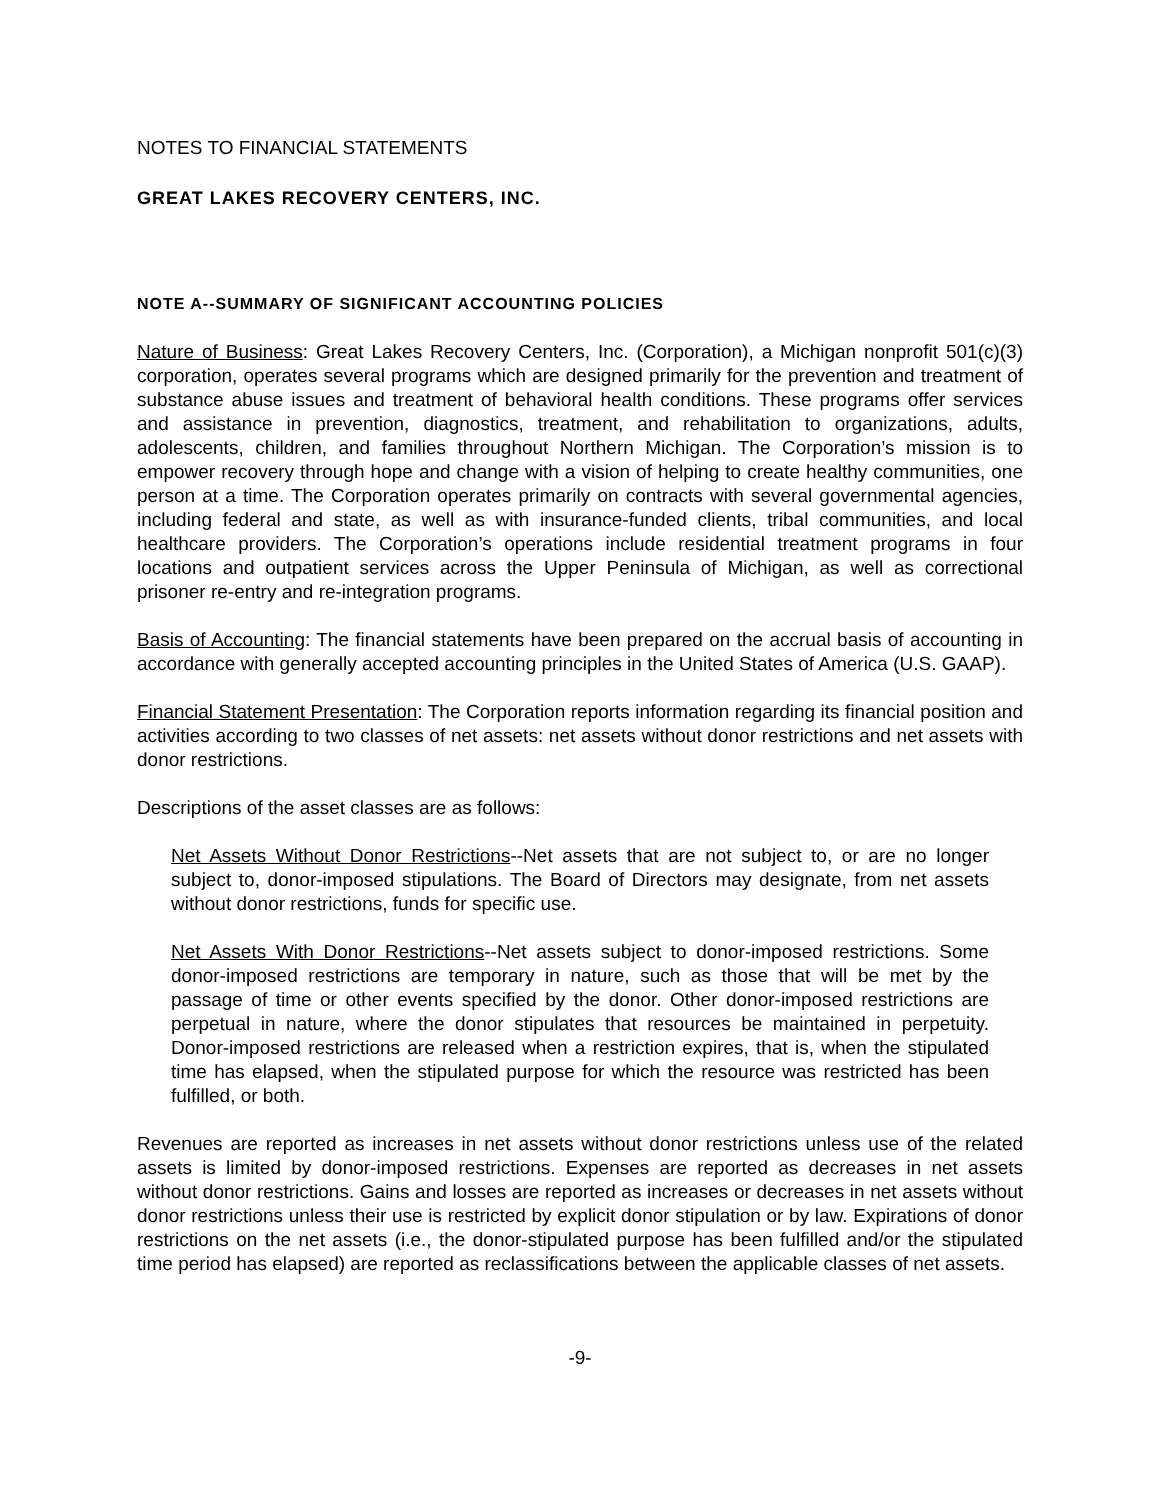NOTES TO FINANCIAL STATEMENTS
GREAT LAKES RECOVERY CENTERS, INC.
NOTE A--SUMMARY OF SIGNIFICANT ACCOUNTING POLICIES
Nature of Business: Great Lakes Recovery Centers, Inc. (Corporation), a Michigan nonprofit 501(c)(3) corporation, operates several programs which are designed primarily for the prevention and treatment of substance abuse issues and treatment of behavioral health conditions. These programs offer services and assistance in prevention, diagnostics, treatment, and rehabilitation to organizations, adults, adolescents, children, and families throughout Northern Michigan. The Corporation’s mission is to empower recovery through hope and change with a vision of helping to create healthy communities, one person at a time. The Corporation operates primarily on contracts with several governmental agencies, including federal and state, as well as with insurance-funded clients, tribal communities, and local healthcare providers. The Corporation’s operations include residential treatment programs in four locations and outpatient services across the Upper Peninsula of Michigan, as well as correctional prisoner re-entry and re-integration programs.
Basis of Accounting: The financial statements have been prepared on the accrual basis of accounting in accordance with generally accepted accounting principles in the United States of America (U.S. GAAP).
Financial Statement Presentation: The Corporation reports information regarding its financial position and activities according to two classes of net assets: net assets without donor restrictions and net assets with donor restrictions.
Descriptions of the asset classes are as follows:
Net Assets Without Donor Restrictions--Net assets that are not subject to, or are no longer subject to, donor-imposed stipulations. The Board of Directors may designate, from net assets without donor restrictions, funds for specific use.
Net Assets With Donor Restrictions--Net assets subject to donor-imposed restrictions. Some donor-imposed restrictions are temporary in nature, such as those that will be met by the passage of time or other events specified by the donor. Other donor-imposed restrictions are perpetual in nature, where the donor stipulates that resources be maintained in perpetuity. Donor-imposed restrictions are released when a restriction expires, that is, when the stipulated time has elapsed, when the stipulated purpose for which the resource was restricted has been fulfilled, or both.
Revenues are reported as increases in net assets without donor restrictions unless use of the related assets is limited by donor-imposed restrictions. Expenses are reported as decreases in net assets without donor restrictions. Gains and losses are reported as increases or decreases in net assets without donor restrictions unless their use is restricted by explicit donor stipulation or by law. Expirations of donor restrictions on the net assets (i.e., the donor-stipulated purpose has been fulfilled and/or the stipulated time period has elapsed) are reported as reclassifications between the applicable classes of net assets.
-9-